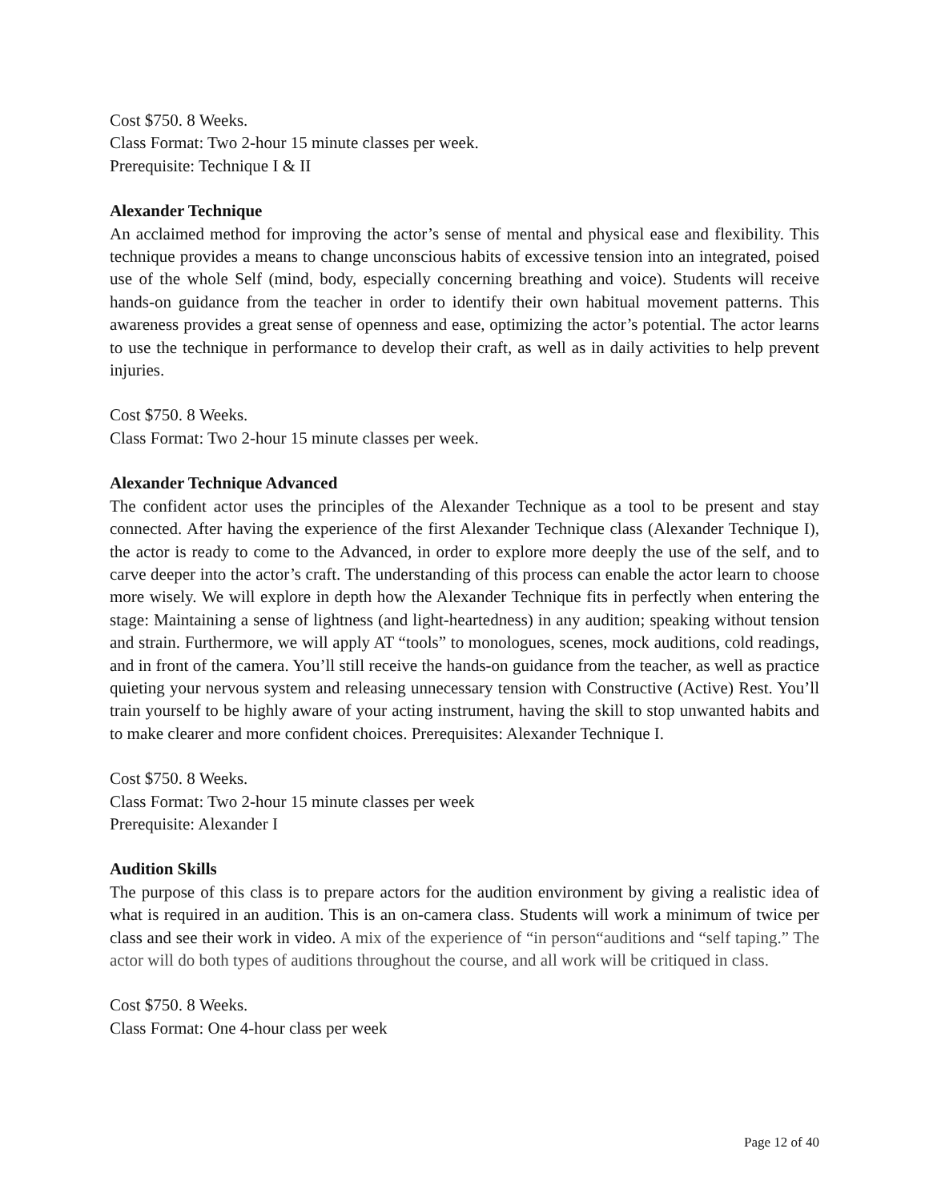Cost $750. 8 Weeks.
Class Format: Two 2-hour 15 minute classes per week.
Prerequisite: Technique I & II
Alexander Technique
An acclaimed method for improving the actor’s sense of mental and physical ease and flexibility. This technique provides a means to change unconscious habits of excessive tension into an integrated, poised use of the whole Self (mind, body, especially concerning breathing and voice). Students will receive hands-on guidance from the teacher in order to identify their own habitual movement patterns. This awareness provides a great sense of openness and ease, optimizing the actor’s potential. The actor learns to use the technique in performance to develop their craft, as well as in daily activities to help prevent injuries.
Cost $750. 8 Weeks.
Class Format: Two 2-hour 15 minute classes per week.
Alexander Technique Advanced
The confident actor uses the principles of the Alexander Technique as a tool to be present and stay connected. After having the experience of the first Alexander Technique class (Alexander Technique I), the actor is ready to come to the Advanced, in order to explore more deeply the use of the self, and to carve deeper into the actor’s craft. The understanding of this process can enable the actor learn to choose more wisely. We will explore in depth how the Alexander Technique fits in perfectly when entering the stage: Maintaining a sense of lightness (and light-heartedness) in any audition; speaking without tension and strain. Furthermore, we will apply AT “tools” to monologues, scenes, mock auditions, cold readings, and in front of the camera. You’ll still receive the hands-on guidance from the teacher, as well as practice quieting your nervous system and releasing unnecessary tension with Constructive (Active) Rest. You’ll train yourself to be highly aware of your acting instrument, having the skill to stop unwanted habits and to make clearer and more confident choices. Prerequisites: Alexander Technique I.
Cost $750. 8 Weeks.
Class Format: Two 2-hour 15 minute classes per week
Prerequisite: Alexander I
Audition Skills
The purpose of this class is to prepare actors for the audition environment by giving a realistic idea of what is required in an audition. This is an on-camera class. Students will work a minimum of twice per class and see their work in video. A mix of the experience of “in person“auditions and “self taping.” The actor will do both types of auditions throughout the course, and all work will be critiqued in class.
Cost $750. 8 Weeks.
Class Format: One 4-hour class per week
Page 12 of 40